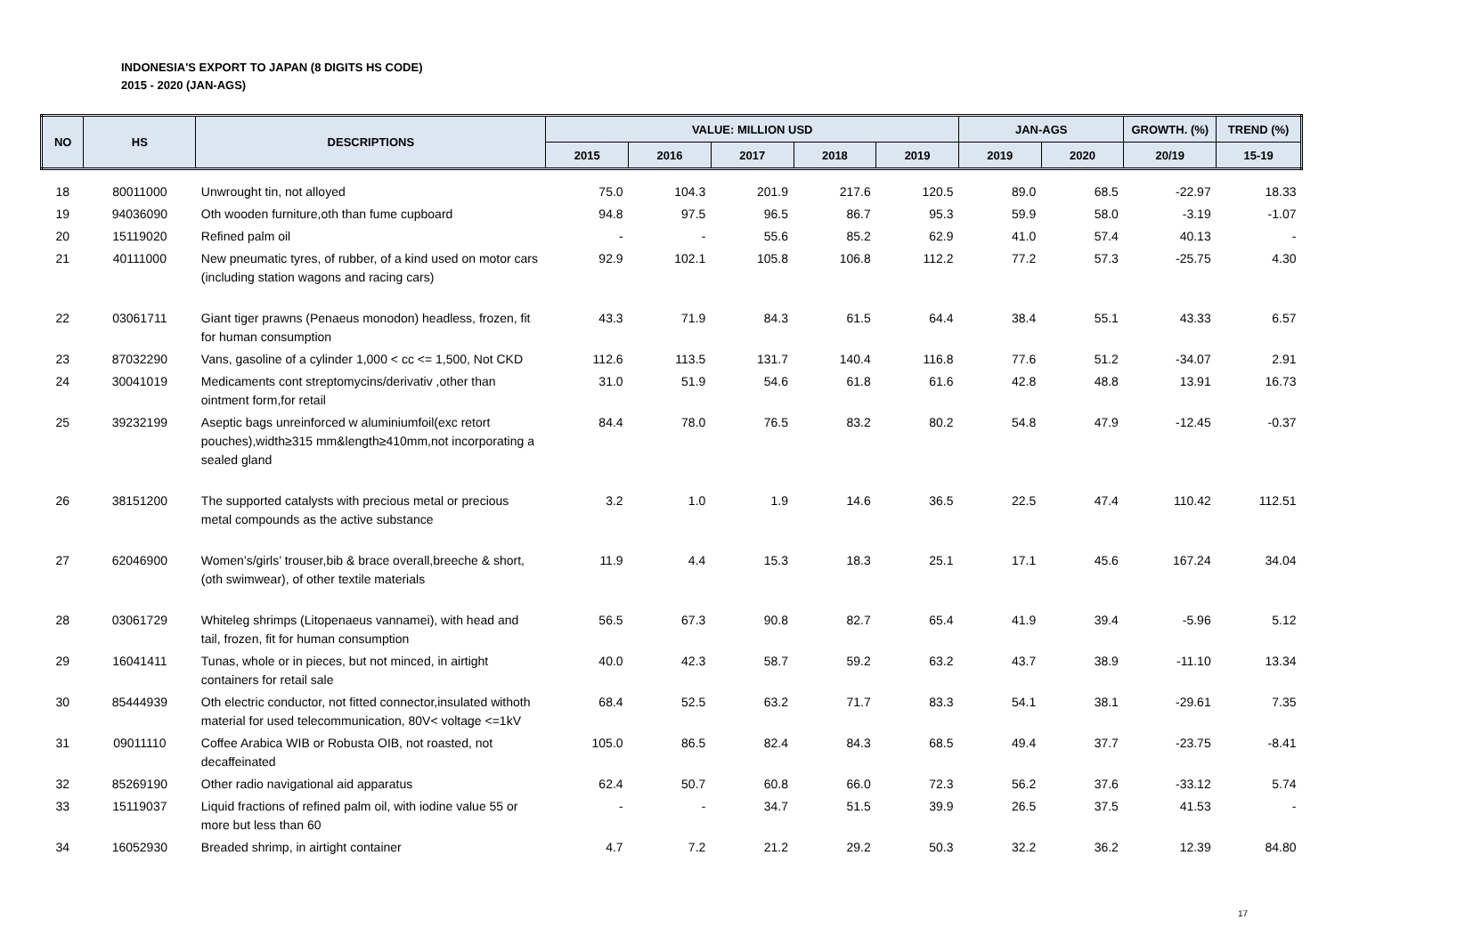INDONESIA'S EXPORT TO JAPAN (8 DIGITS HS CODE)
2015 - 2020 (JAN-AGS)
| NO | HS | DESCRIPTIONS | VALUE: MILLION USD | | | | | JAN-AGS | | GROWTH. (%) | TREND (%) |
| --- | --- | --- | --- | --- | --- | --- | --- | --- | --- | --- | --- |
| | | | 2015 | 2016 | 2017 | 2018 | 2019 | 2019 | 2020 | 20/19 | 15-19 |
| 18 | 80011000 | Unwrought tin, not alloyed | 75.0 | 104.3 | 201.9 | 217.6 | 120.5 | 89.0 | 68.5 | -22.97 | 18.33 |
| 19 | 94036090 | Oth wooden furniture,oth than fume cupboard | 94.8 | 97.5 | 96.5 | 86.7 | 95.3 | 59.9 | 58.0 | -3.19 | -1.07 |
| 20 | 15119020 | Refined palm oil | - | - | 55.6 | 85.2 | 62.9 | 41.0 | 57.4 | 40.13 | - |
| 21 | 40111000 | New pneumatic tyres, of rubber, of a kind used on motor cars (including station wagons and racing cars) | 92.9 | 102.1 | 105.8 | 106.8 | 112.2 | 77.2 | 57.3 | -25.75 | 4.30 |
| 22 | 03061711 | Giant tiger prawns (Penaeus monodon) headless, frozen, fit for human consumption | 43.3 | 71.9 | 84.3 | 61.5 | 64.4 | 38.4 | 55.1 | 43.33 | 6.57 |
| 23 | 87032290 | Vans, gasoline of a cylinder 1,000 < cc <= 1,500, Not CKD | 112.6 | 113.5 | 131.7 | 140.4 | 116.8 | 77.6 | 51.2 | -34.07 | 2.91 |
| 24 | 30041019 | Medicaments cont streptomycins/derivativ ,other than ointment form,for retail | 31.0 | 51.9 | 54.6 | 61.8 | 61.6 | 42.8 | 48.8 | 13.91 | 16.73 |
| 25 | 39232199 | Aseptic bags unreinforced w aluminiumfoil(exc retort pouches),width≥315 mm&length≥410mm,not incorporating a sealed gland | 84.4 | 78.0 | 76.5 | 83.2 | 80.2 | 54.8 | 47.9 | -12.45 | -0.37 |
| 26 | 38151200 | The supported catalysts with precious metal or precious metal compounds as the active substance | 3.2 | 1.0 | 1.9 | 14.6 | 36.5 | 22.5 | 47.4 | 110.42 | 112.51 |
| 27 | 62046900 | Women’s/girls’ trouser,bib & brace overall,breeche & short,(oth swimwear), of other textile materials | 11.9 | 4.4 | 15.3 | 18.3 | 25.1 | 17.1 | 45.6 | 167.24 | 34.04 |
| 28 | 03061729 | Whiteleg shrimps (Litopenaeus vannamei), with head and tail, frozen, fit for human consumption | 56.5 | 67.3 | 90.8 | 82.7 | 65.4 | 41.9 | 39.4 | -5.96 | 5.12 |
| 29 | 16041411 | Tunas, whole or in pieces, but not minced, in airtight containers for retail sale | 40.0 | 42.3 | 58.7 | 59.2 | 63.2 | 43.7 | 38.9 | -11.10 | 13.34 |
| 30 | 85444939 | Oth electric conductor, not fitted connector,insulated withoth material for used telecommunication, 80V< voltage <=1kV | 68.4 | 52.5 | 63.2 | 71.7 | 83.3 | 54.1 | 38.1 | -29.61 | 7.35 |
| 31 | 09011110 | Coffee Arabica WIB or Robusta OIB, not roasted, not decaffeinated | 105.0 | 86.5 | 82.4 | 84.3 | 68.5 | 49.4 | 37.7 | -23.75 | -8.41 |
| 32 | 85269190 | Other radio navigational aid apparatus | 62.4 | 50.7 | 60.8 | 66.0 | 72.3 | 56.2 | 37.6 | -33.12 | 5.74 |
| 33 | 15119037 | Liquid fractions of refined palm oil, with iodine value 55 or more but less than 60 | - | - | 34.7 | 51.5 | 39.9 | 26.5 | 37.5 | 41.53 | - |
| 34 | 16052930 | Breaded shrimp, in airtight container | 4.7 | 7.2 | 21.2 | 29.2 | 50.3 | 32.2 | 36.2 | 12.39 | 84.80 |
17